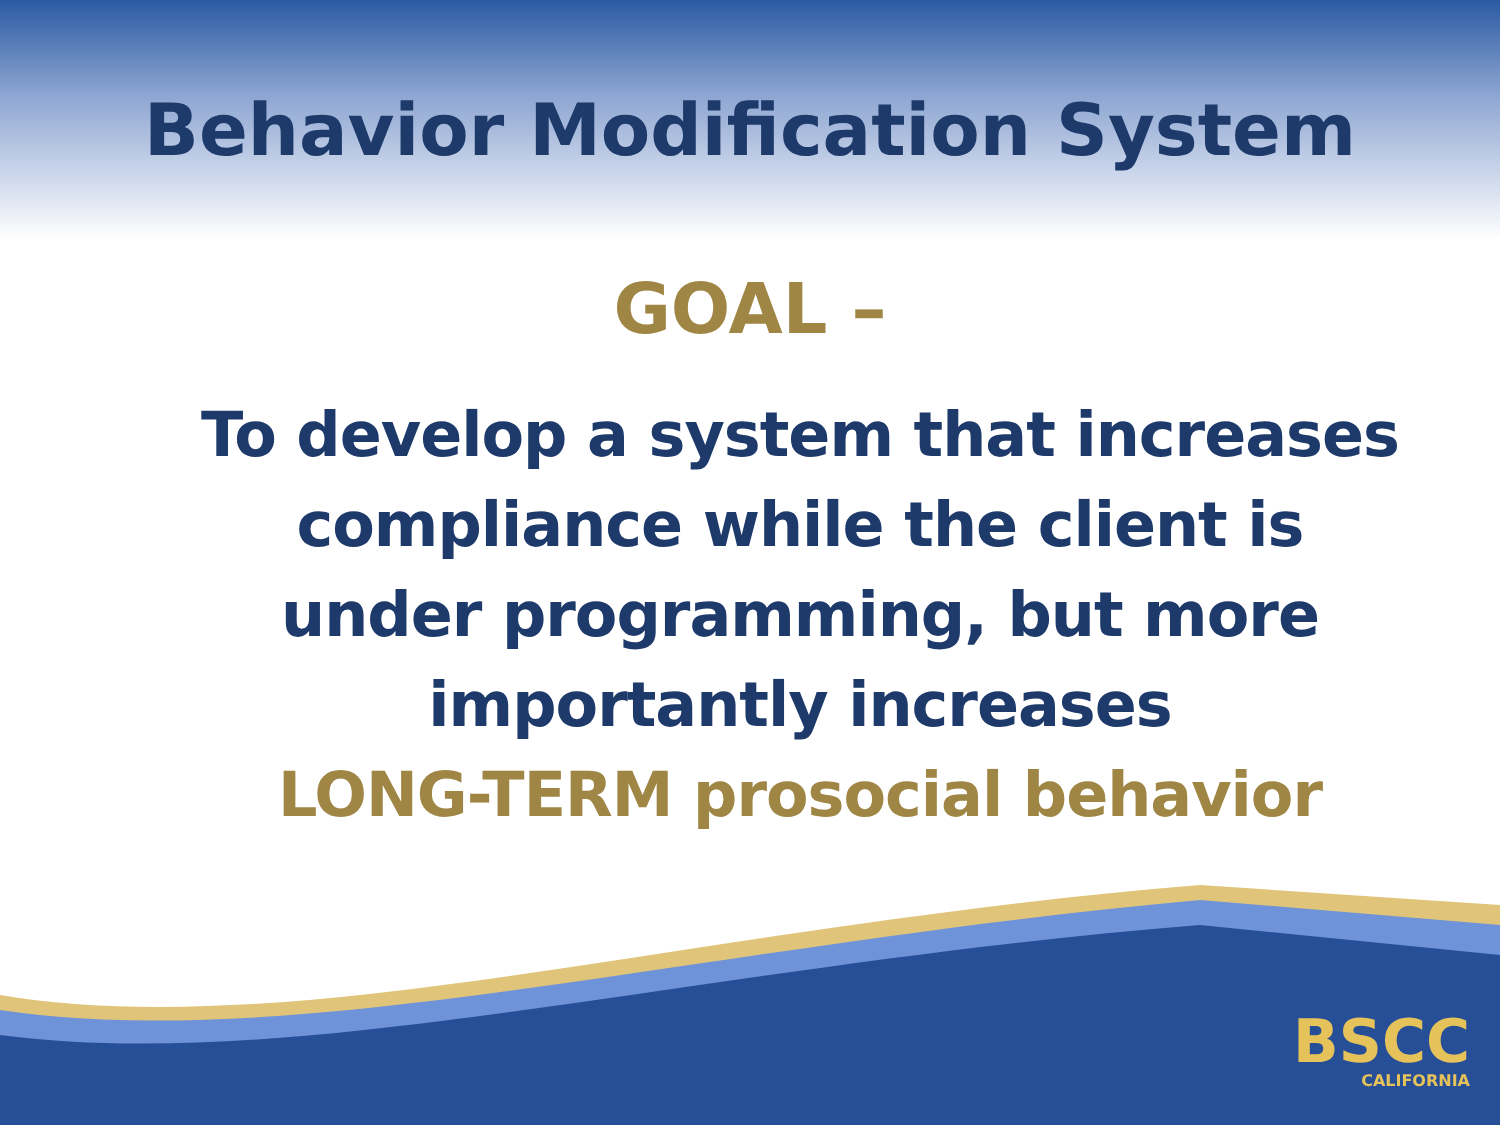Behavior Modification System
GOAL –
To develop a system that increases
compliance while the client is
under programming, but more
importantly increases
LONG-TERM prosocial behavior
BSCC
CALIFORNIA